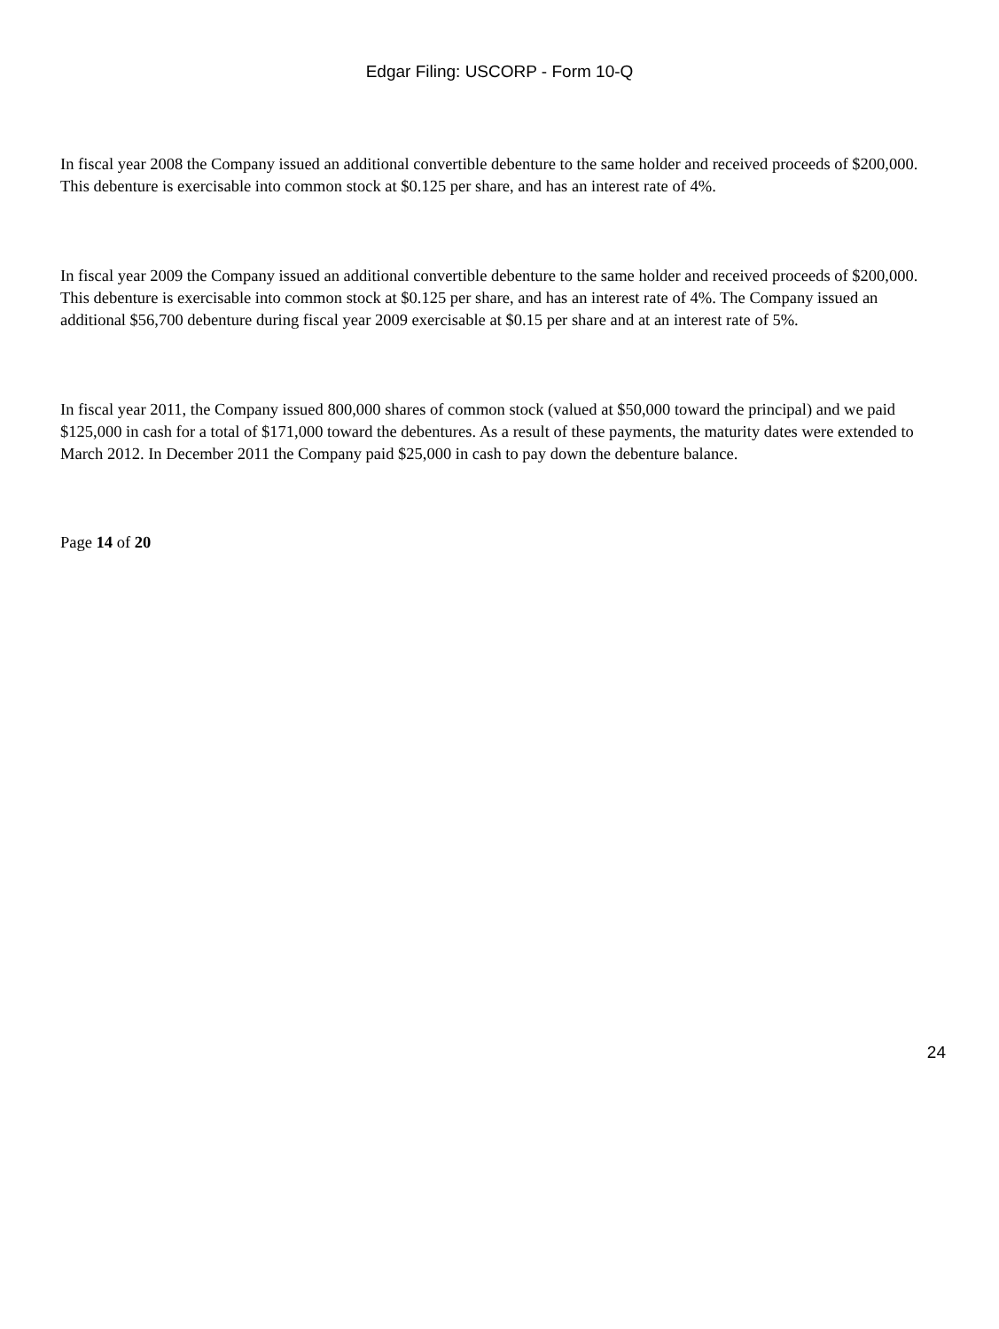Edgar Filing: USCORP - Form 10-Q
In fiscal year 2008 the Company issued an additional convertible debenture to the same holder and received proceeds of $200,000. This debenture is exercisable into common stock at $0.125 per share, and has an interest rate of 4%.
In fiscal year 2009 the Company issued an additional convertible debenture to the same holder and received proceeds of $200,000. This debenture is exercisable into common stock at $0.125 per share, and has an interest rate of 4%. The Company issued an additional $56,700 debenture during fiscal year 2009 exercisable at $0.15 per share and at an interest rate of 5%.
In fiscal year 2011, the Company issued 800,000 shares of common stock (valued at $50,000 toward the principal) and we paid $125,000 in cash for a total of $171,000 toward the debentures. As a result of these payments, the maturity dates were extended to March 2012. In December 2011 the Company paid $25,000 in cash to pay down the debenture balance.
Page 14 of 20
24